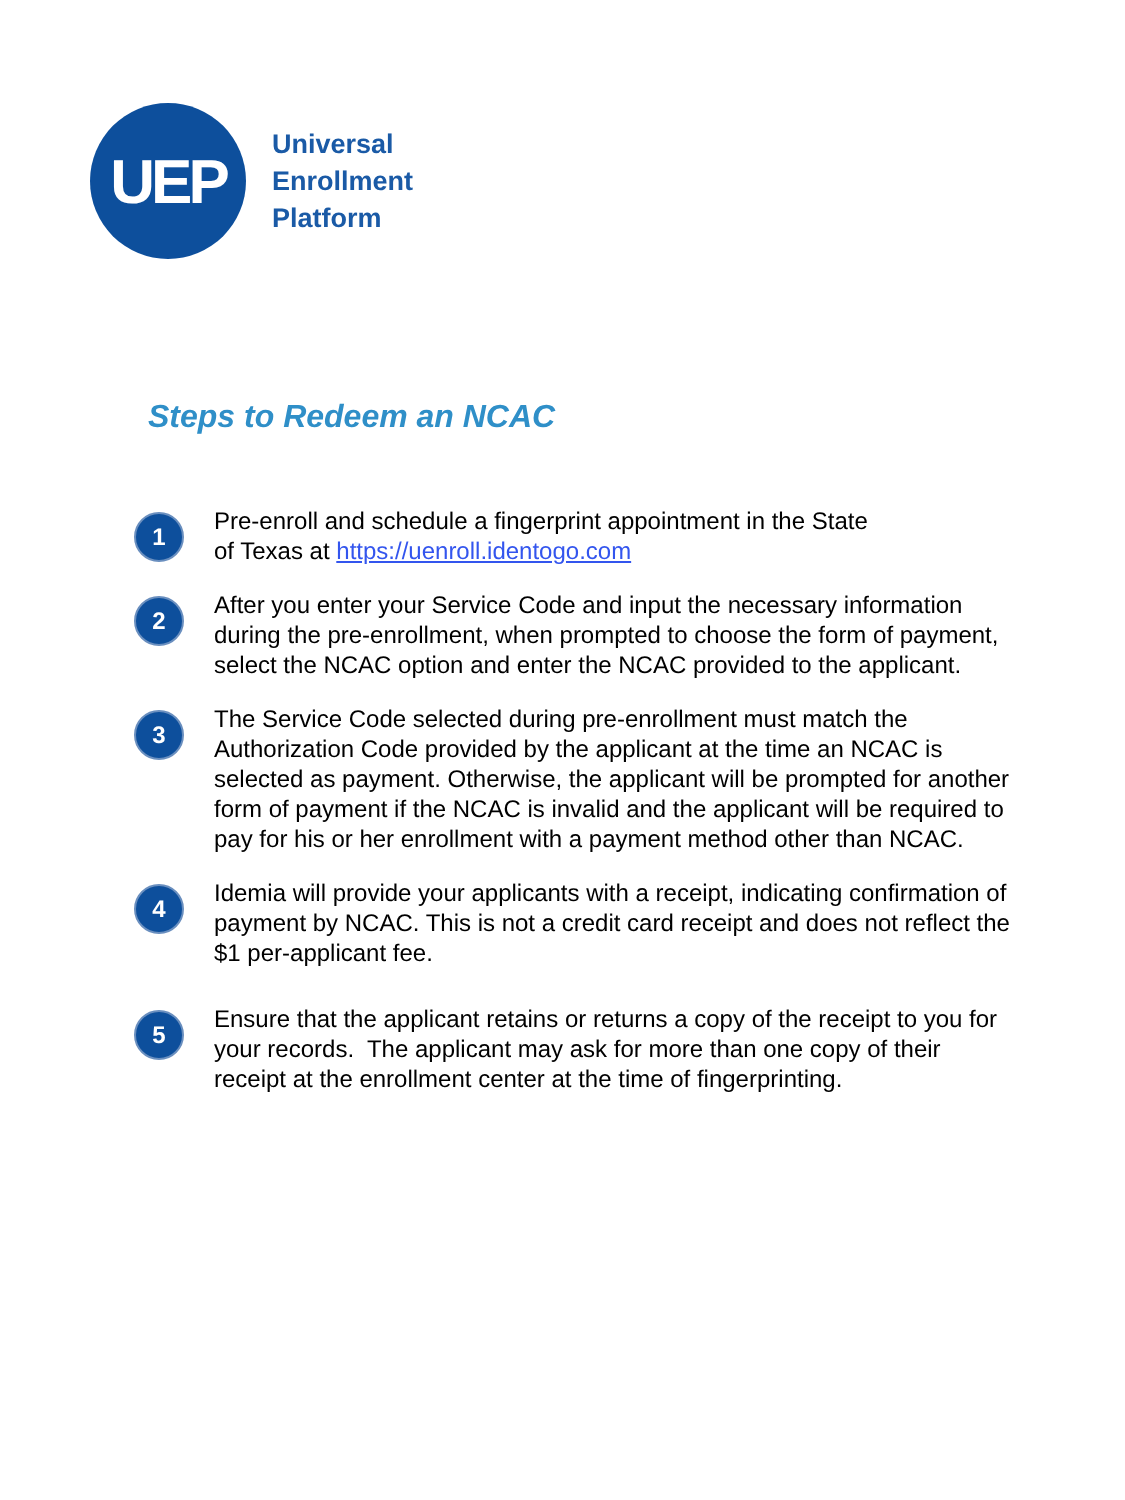UEP
Universal
Enrollment
Platform
Steps to Redeem an NCAC
1
Pre-enroll and schedule a fingerprint appointment in the State
of Texas at https://uenroll.identogo.com
2
After you enter your Service Code and input the necessary information during the pre-enrollment, when prompted to choose the form of payment, select the NCAC option and enter the NCAC provided to the applicant.
3
The Service Code selected during pre-enrollment must match the Authorization Code provided by the applicant at the time an NCAC is selected as payment. Otherwise, the applicant will be prompted for another form of payment if the NCAC is invalid and the applicant will be required to pay for his or her enrollment with a payment method other than NCAC.
4
Idemia will provide your applicants with a receipt, indicating confirmation of payment by NCAC. This is not a credit card receipt and does not reflect the $1 per-applicant fee.
5
Ensure that the applicant retains or returns a copy of the receipt to you for your records. The applicant may ask for more than one copy of their receipt at the enrollment center at the time of fingerprinting.